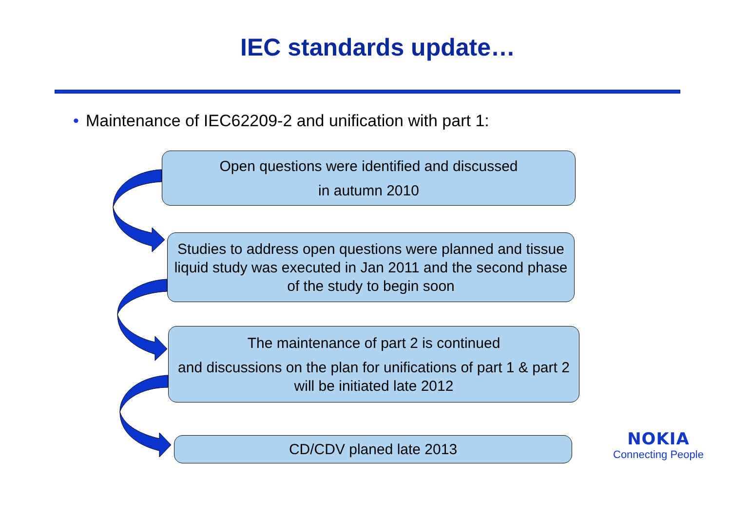IEC standards update…
• Maintenance of IEC62209-2 and unification with part 1:
Open questions were identified and discussed
in autumn 2010
Studies to address open questions were planned and tissue liquid study was executed in Jan 2011 and the second phase of the study to begin soon
The maintenance of part 2 is continued
and discussions on the plan for unifications of part 1 & part 2 will be initiated late 2012
CD/CDV planed late 2013
NOKIA
Connecting People